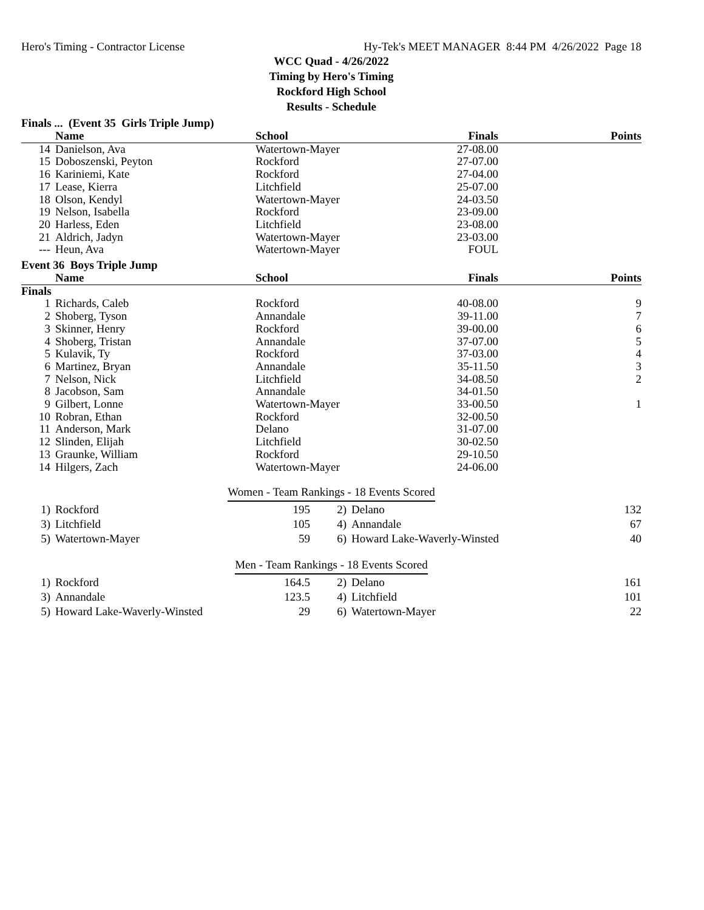Hero's Timing - Contractor License Hy-Tek's MEET MANAGER 8:44 PM 4/26/2022 Page 18
WCC Quad - 4/26/2022
Timing by Hero's Timing
Rockford High School
Results - Schedule
Finals ... (Event 35 Girls Triple Jump)
| | Name | School | Finals | Points |
| --- | --- | --- | --- | --- |
| 14 | Danielson, Ava | Watertown-Mayer | 27-08.00 | |
| 15 | Doboszenski, Peyton | Rockford | 27-07.00 | |
| 16 | Kariniemi, Kate | Rockford | 27-04.00 | |
| 17 | Lease, Kierra | Litchfield | 25-07.00 | |
| 18 | Olson, Kendyl | Watertown-Mayer | 24-03.50 | |
| 19 | Nelson, Isabella | Rockford | 23-09.00 | |
| 20 | Harless, Eden | Litchfield | 23-08.00 | |
| 21 | Aldrich, Jadyn | Watertown-Mayer | 23-03.00 | |
| --- | Heun, Ava | Watertown-Mayer | FOUL | |
Event 36 Boys Triple Jump
| | Name | School | Finals | Points |
| --- | --- | --- | --- | --- |
| Finals | | | | |
| 1 | Richards, Caleb | Rockford | 40-08.00 | 9 |
| 2 | Shoberg, Tyson | Annandale | 39-11.00 | 7 |
| 3 | Skinner, Henry | Rockford | 39-00.00 | 6 |
| 4 | Shoberg, Tristan | Annandale | 37-07.00 | 5 |
| 5 | Kulavik, Ty | Rockford | 37-03.00 | 4 |
| 6 | Martinez, Bryan | Annandale | 35-11.50 | 3 |
| 7 | Nelson, Nick | Litchfield | 34-08.50 | 2 |
| 8 | Jacobson, Sam | Annandale | 34-01.50 | |
| 9 | Gilbert, Lonne | Watertown-Mayer | 33-00.50 | 1 |
| 10 | Robran, Ethan | Rockford | 32-00.50 | |
| 11 | Anderson, Mark | Delano | 31-07.00 | |
| 12 | Slinden, Elijah | Litchfield | 30-02.50 | |
| 13 | Graunke, William | Rockford | 29-10.50 | |
| 14 | Hilgers, Zach | Watertown-Mayer | 24-06.00 | |
Women - Team Rankings - 18 Events Scored
| 1) | Rockford | 195 | 2) | Delano | 132 |
| 3) | Litchfield | 105 | 4) | Annandale | 67 |
| 5) | Watertown-Mayer | 59 | 6) | Howard Lake-Waverly-Winsted | 40 |
Men - Team Rankings - 18 Events Scored
| 1) | Rockford | 164.5 | 2) | Delano | 161 |
| 3) | Annandale | 123.5 | 4) | Litchfield | 101 |
| 5) | Howard Lake-Waverly-Winsted | 29 | 6) | Watertown-Mayer | 22 |